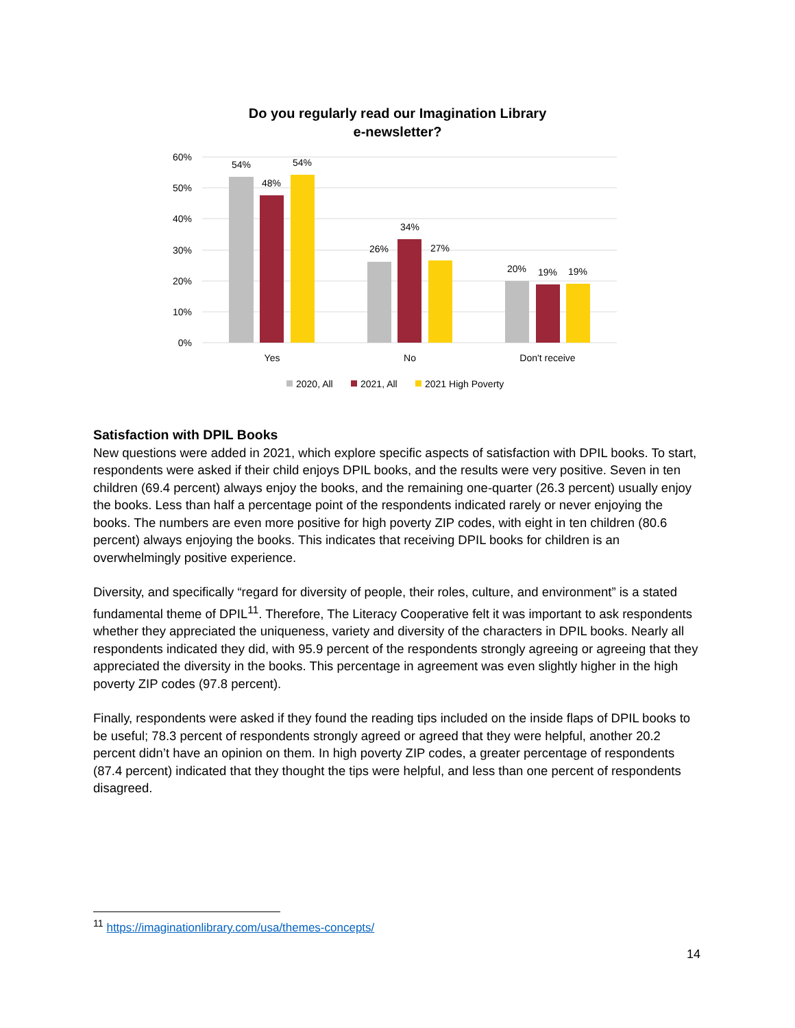Do you regularly read our Imagination Library
e-newsletter?
60%
50%
40%
30%
20%
10%
0%
54%
48%
54%
26%
34%
27%
20%
19%
19%
Yes
No
Don't receive
2020, All
2021, All
2021 High Poverty
Satisfaction with DPIL Books
New questions were added in 2021, which explore specific aspects of satisfaction with DPIL books. To start, respondents were asked if their child enjoys DPIL books, and the results were very positive. Seven in ten children (69.4 percent) always enjoy the books, and the remaining one-quarter (26.3 percent) usually enjoy the books. Less than half a percentage point of the respondents indicated rarely or never enjoying the books. The numbers are even more positive for high poverty ZIP codes, with eight in ten children (80.6 percent) always enjoying the books. This indicates that receiving DPIL books for children is an overwhelmingly positive experience.
Diversity, and specifically “regard for diversity of people, their roles, culture, and environment” is a stated fundamental theme of DPIL<sup>11</sup>. Therefore, The Literacy Cooperative felt it was important to ask respondents whether they appreciated the uniqueness, variety and diversity of the characters in DPIL books. Nearly all respondents indicated they did, with 95.9 percent of the respondents strongly agreeing or agreeing that they appreciated the diversity in the books. This percentage in agreement was even slightly higher in the high poverty ZIP codes (97.8 percent).
Finally, respondents were asked if they found the reading tips included on the inside flaps of DPIL books to be useful; 78.3 percent of respondents strongly agreed or agreed that they were helpful, another 20.2 percent didn’t have an opinion on them. In high poverty ZIP codes, a greater percentage of respondents (87.4 percent) indicated that they thought the tips were helpful, and less than one percent of respondents disagreed.
<sup>11</sup> https://imaginationlibrary.com/usa/themes-concepts/
14